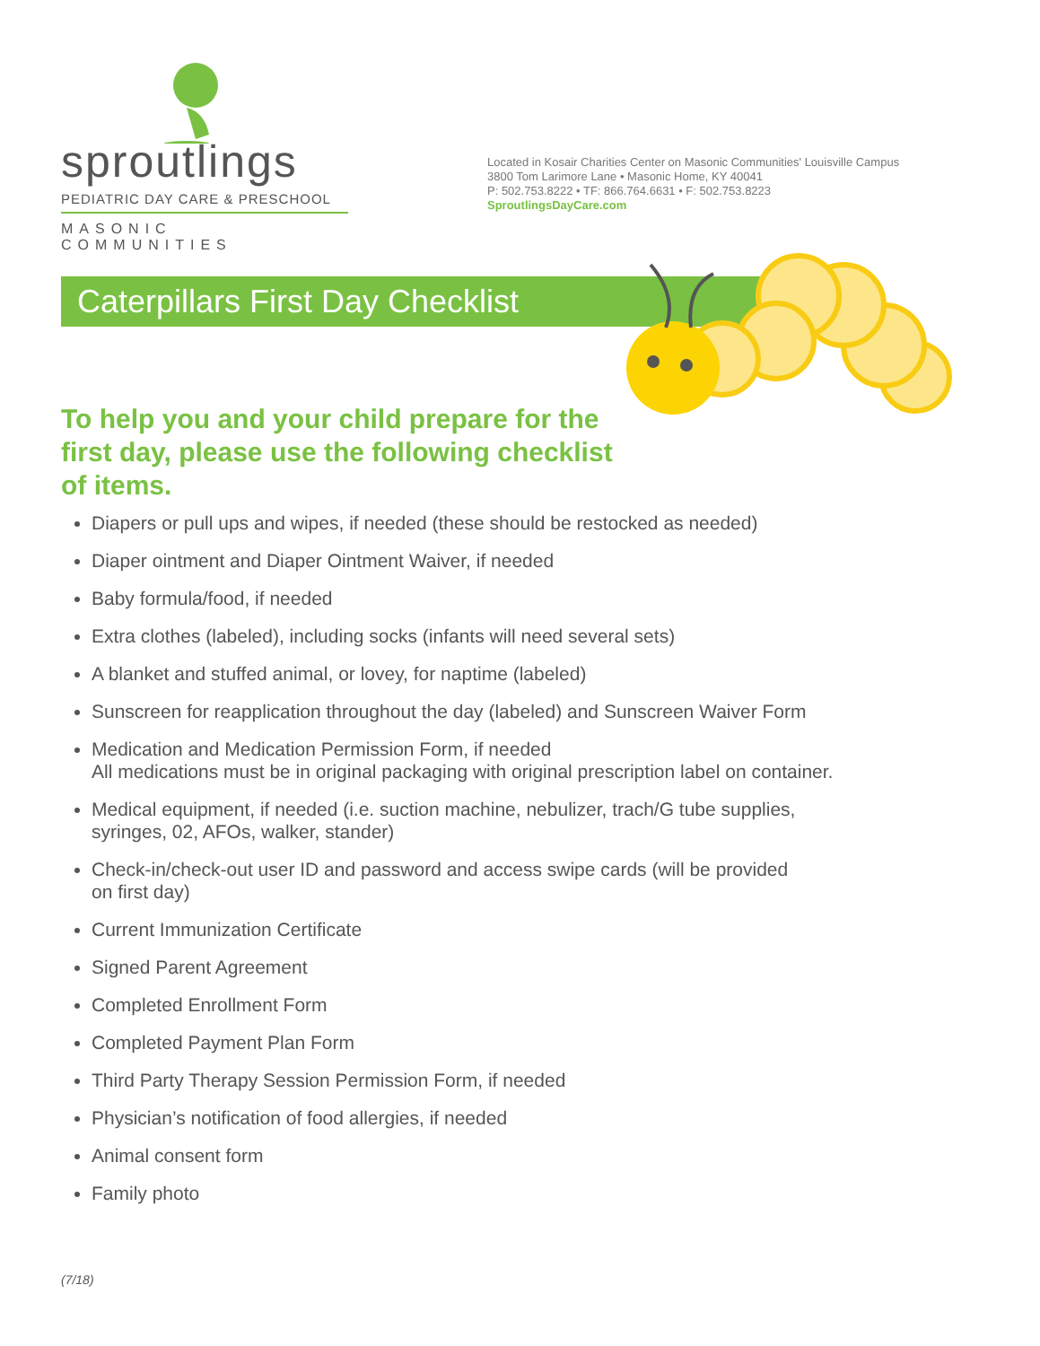sproutlings
PEDIATRIC DAY CARE & PRESCHOOL
MASONIC COMMUNITIES
Located in Kosair Charities Center on Masonic Communities' Louisville Campus
3800 Tom Larimore Lane • Masonic Home, KY 40041
P: 502.753.8222 • TF: 866.764.6631 • F: 502.753.8223
SproutlingsDayCare.com
Caterpillars First Day Checklist
To help you and your child prepare for the first day, please use the following checklist of items.
Diapers or pull ups and wipes, if needed (these should be restocked as needed)
Diaper ointment and Diaper Ointment Waiver, if needed
Baby formula/food, if needed
Extra clothes (labeled), including socks (infants will need several sets)
A blanket and stuffed animal, or lovey, for naptime (labeled)
Sunscreen for reapplication throughout the day (labeled) and Sunscreen Waiver Form
Medication and Medication Permission Form, if needed
All medications must be in original packaging with original prescription label on container.
Medical equipment, if needed (i.e. suction machine, nebulizer, trach/G tube supplies,
syringes, 02, AFOs, walker, stander)
Check-in/check-out user ID and password and access swipe cards (will be provided
on first day)
Current Immunization Certificate
Signed Parent Agreement
Completed Enrollment Form
Completed Payment Plan Form
Third Party Therapy Session Permission Form, if needed
Physician’s notification of food allergies, if needed
Animal consent form
Family photo
(7/18)